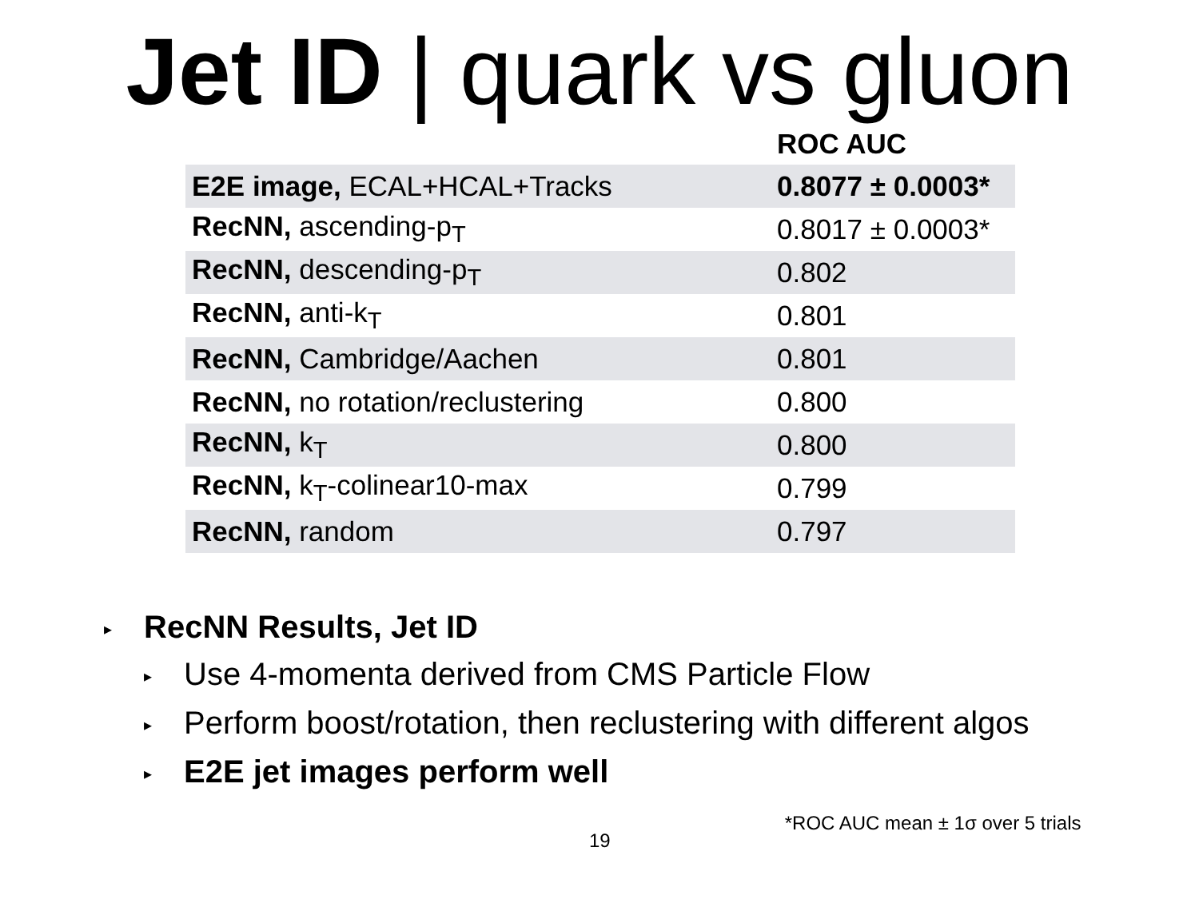Jet ID | quark vs gluon
| | ROC AUC |
| --- | --- |
| E2E image, ECAL+HCAL+Tracks | 0.8077 ± 0.0003* |
| RecNN, ascending-p<sub>T</sub> | 0.8017 ± 0.0003* |
| RecNN, descending-p<sub>T</sub> | 0.802 |
| RecNN, anti-k<sub>T</sub> | 0.801 |
| RecNN, Cambridge/Aachen | 0.801 |
| RecNN, no rotation/reclustering | 0.800 |
| RecNN, k<sub>T</sub> | 0.800 |
| RecNN, k<sub>T</sub>-colinear10-max | 0.799 |
| RecNN, random | 0.797 |
▸ RecNN Results, Jet ID
▸ Use 4-momenta derived from CMS Particle Flow
▸ Perform boost/rotation, then reclustering with different algos
▸ E2E jet images perform well
19
*ROC AUC mean ± 1σ over 5 trials